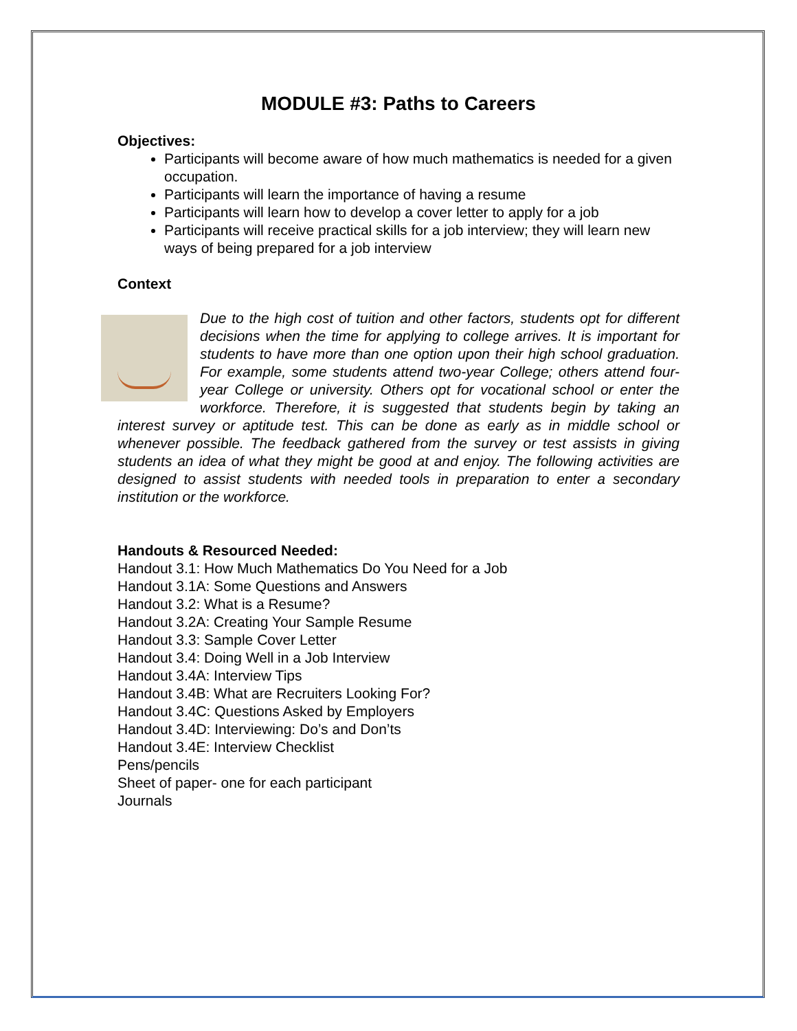MODULE #3: Paths to Careers
Objectives:
Participants will become aware of how much mathematics is needed for a given occupation.
Participants will learn the importance of having a resume
Participants will learn how to develop a cover letter to apply for a job
Participants will receive practical skills for a job interview; they will learn new ways of being prepared for a job interview
Context
Due to the high cost of tuition and other factors, students opt for different decisions when the time for applying to college arrives. It is important for students to have more than one option upon their high school graduation. For example, some students attend two-year College; others attend four-year College or university. Others opt for vocational school or enter the workforce. Therefore, it is suggested that students begin by taking an interest survey or aptitude test. This can be done as early as in middle school or whenever possible. The feedback gathered from the survey or test assists in giving students an idea of what they might be good at and enjoy. The following activities are designed to assist students with needed tools in preparation to enter a secondary institution or the workforce.
Handouts & Resourced Needed:
Handout 3.1: How Much Mathematics Do You Need for a Job
Handout 3.1A: Some Questions and Answers
Handout 3.2: What is a Resume?
Handout 3.2A: Creating Your Sample Resume
Handout 3.3: Sample Cover Letter
Handout 3.4: Doing Well in a Job Interview
Handout 3.4A: Interview Tips
Handout 3.4B: What are Recruiters Looking For?
Handout 3.4C: Questions Asked by Employers
Handout 3.4D: Interviewing: Do’s and Don’ts
Handout 3.4E: Interview Checklist
Pens/pencils
Sheet of paper- one for each participant
Journals